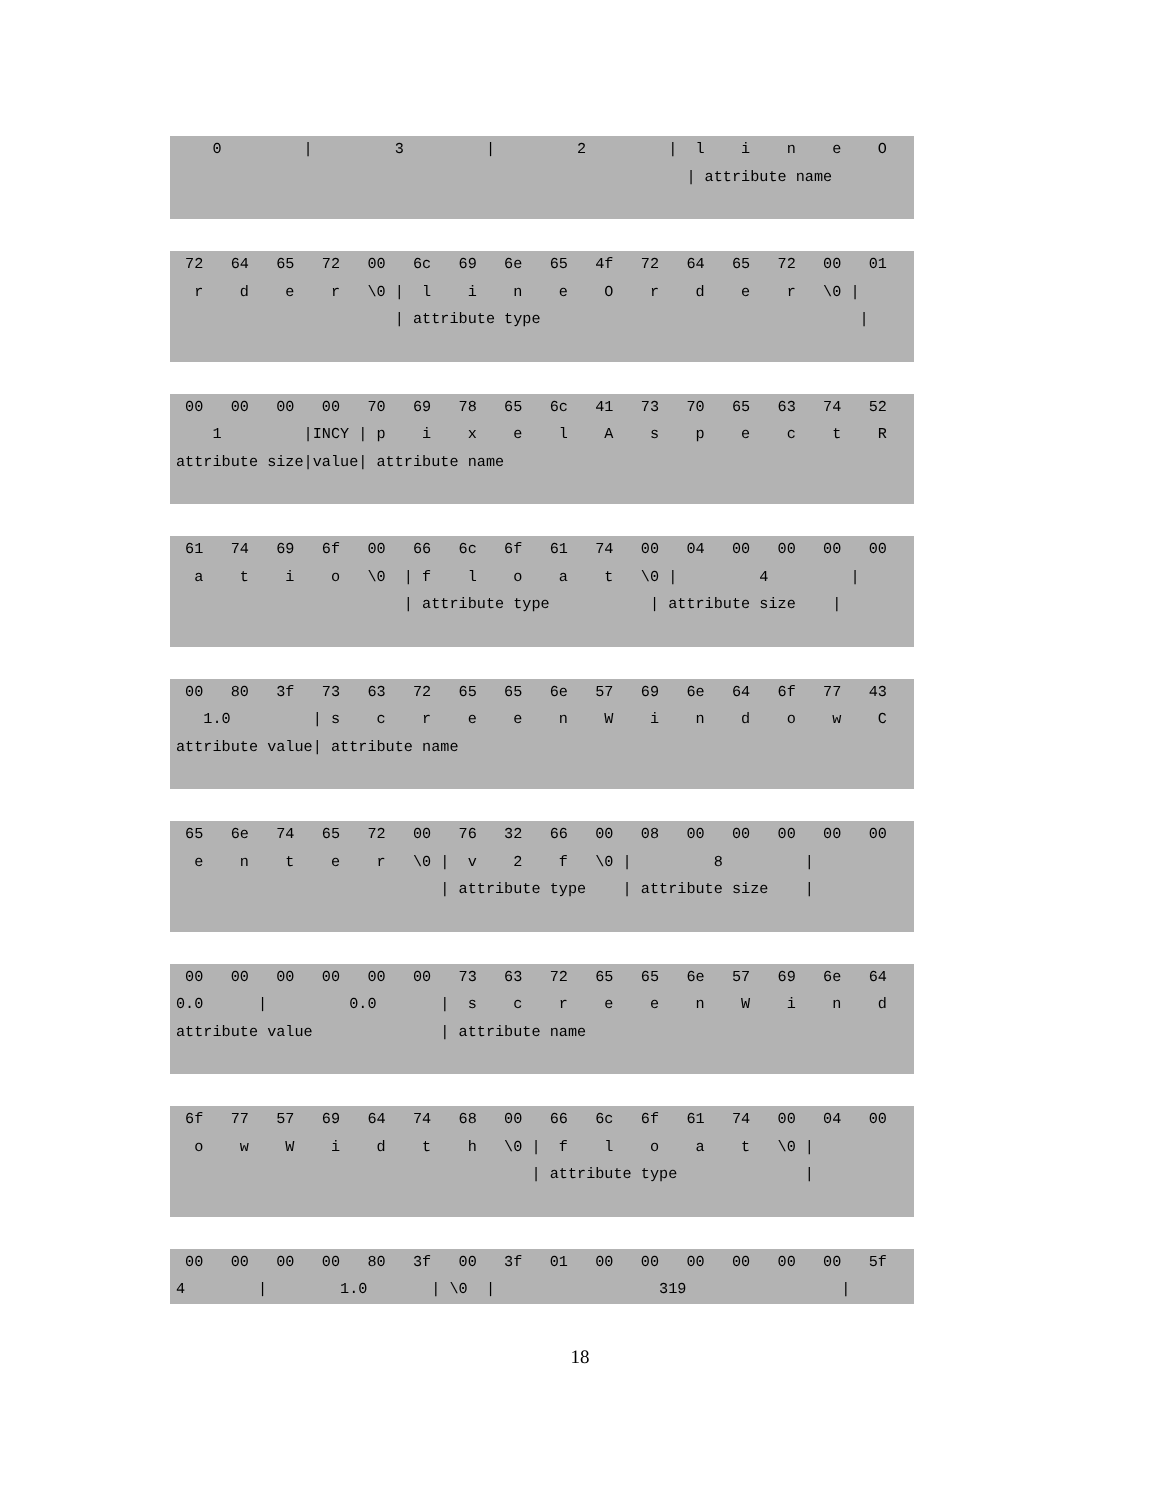0         |         3         |         2         |  l    i    n    e    O
                                                        | attribute name
 72   64   65   72   00   6c   69   6e   65   4f   72   64   65   72   00   01
  r    d    e    r   \0 |  l    i    n    e    O    r    d    e    r   \0 |
                        | attribute type                                   |
 00   00   00   00   70   69   78   65   6c   41   73   70   65   63   74   52
    1         |INCY | p    i    x    e    l    A    s    p    e    c    t    R
attribute size|value| attribute name
 61   74   69   6f   00   66   6c   6f   61   74   00   04   00   00   00   00
  a    t    i    o   \0  | f    l    o    a    t   \0 |         4         |
                         | attribute type           | attribute size    |
 00   80   3f   73   63   72   65   65   6e   57   69   6e   64   6f   77   43
   1.0         | s    c    r    e    e    n    W    i    n    d    o    w    C
attribute value| attribute name
 65   6e   74   65   72   00   76   32   66   00   08   00   00   00   00   00
  e    n    t    e    r   \0 |  v    2    f   \0 |         8         |
                             | attribute type    | attribute size    |
 00   00   00   00   00   00   73   63   72   65   65   6e   57   69   6e   64
0.0      |         0.0       |  s    c    r    e    e    n    W    i    n    d
attribute value              | attribute name
 6f   77   57   69   64   74   68   00   66   6c   6f   61   74   00   04   00
  o    w    W    i    d    t    h   \0 |  f    l    o    a    t   \0 |
                                       | attribute type              |
 00   00   00   00   80   3f   00   3f   01   00   00   00   00   00   00   5f
4        |        1.0       | \0  |                  319                 |
18